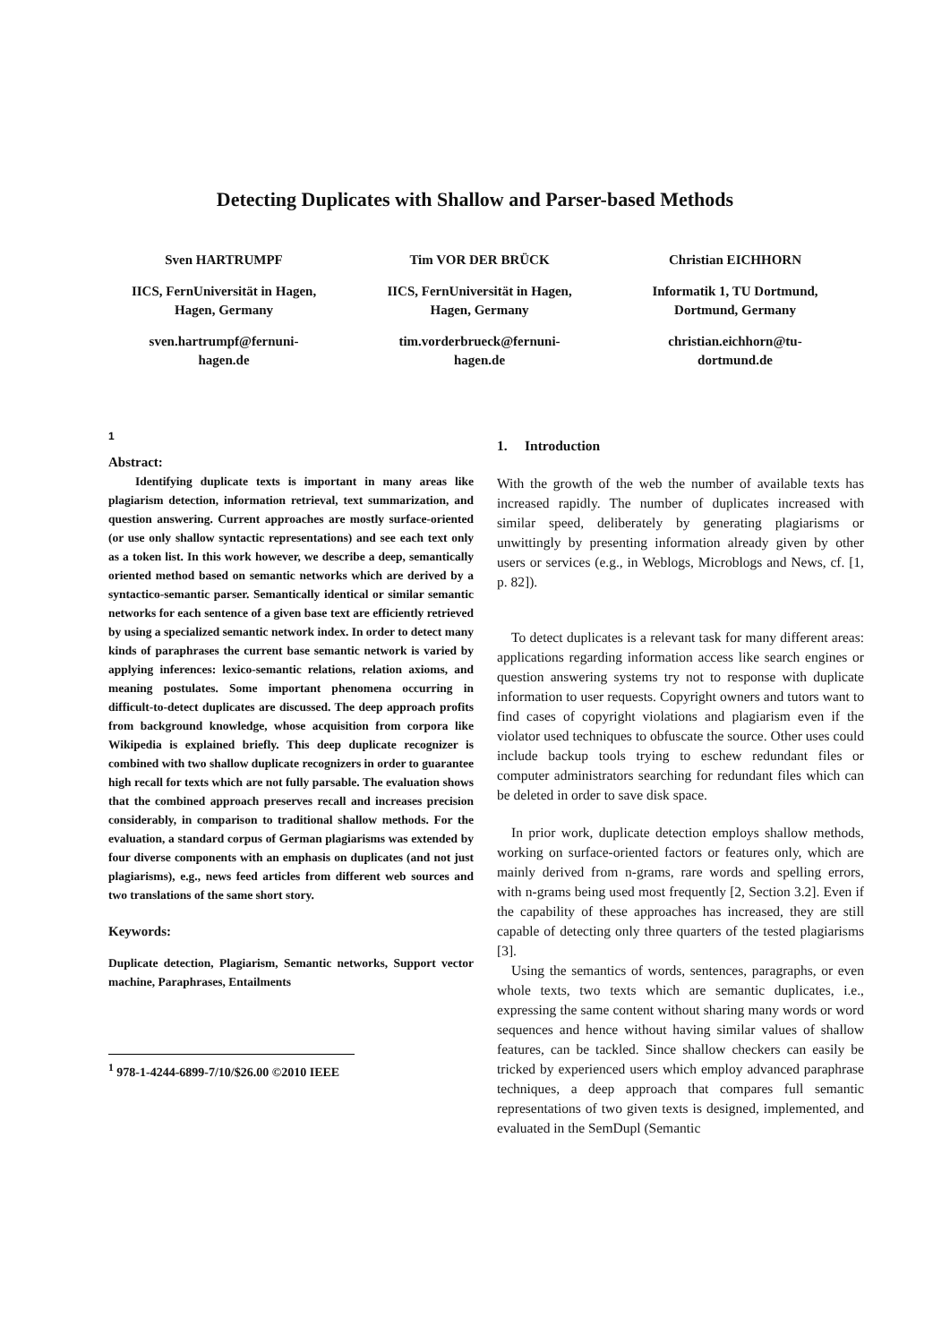Detecting Duplicates with Shallow and Parser-based Methods
Sven HARTRUMPF
IICS, FernUniversität in Hagen,
Hagen, Germany
sven.hartrumpf@fernuni-
hagen.de
Tim VOR DER BRÜCK
IICS, FernUniversität in Hagen,
Hagen, Germany
tim.vorderbrueck@fernuni-
hagen.de
Christian EICHHORN
Informatik 1, TU Dortmund,
Dortmund, Germany
christian.eichhorn@tu-
dortmund.de
1
Abstract:
Identifying duplicate texts is important in many areas like plagiarism detection, information retrieval, text summarization, and question answering. Current approaches are mostly surface-oriented (or use only shallow syntactic representations) and see each text only as a token list. In this work however, we describe a deep, semantically oriented method based on semantic networks which are derived by a syntactico-semantic parser. Semantically identical or similar semantic networks for each sentence of a given base text are efficiently retrieved by using a specialized semantic network index. In order to detect many kinds of paraphrases the current base semantic network is varied by applying inferences: lexico-semantic relations, relation axioms, and meaning postulates. Some important phenomena occurring in difficult-to-detect duplicates are discussed. The deep approach profits from background knowledge, whose acquisition from corpora like Wikipedia is explained briefly. This deep duplicate recognizer is combined with two shallow duplicate recognizers in order to guarantee high recall for texts which are not fully parsable. The evaluation shows that the combined approach preserves recall and increases precision considerably, in comparison to traditional shallow methods. For the evaluation, a standard corpus of German plagiarisms was extended by four diverse components with an emphasis on duplicates (and not just plagiarisms), e.g., news feed articles from different web sources and two translations of the same short story.
Keywords:
Duplicate detection, Plagiarism, Semantic networks, Support vector machine, Paraphrases, Entailments
<sup>1</sup> 978-1-4244-6899-7/10/$26.00 ©2010 IEEE
1. Introduction
With the growth of the web the number of available texts has increased rapidly. The number of duplicates increased with similar speed, deliberately by generating plagiarisms or unwittingly by presenting information already given by other users or services (e.g., in Weblogs, Microblogs and News, cf. [1, p. 82]).
To detect duplicates is a relevant task for many different areas: applications regarding information access like search engines or question answering systems try not to response with duplicate information to user requests. Copyright owners and tutors want to find cases of copyright violations and plagiarism even if the violator used techniques to obfuscate the source. Other uses could include backup tools trying to eschew redundant files or computer administrators searching for redundant files which can be deleted in order to save disk space.
In prior work, duplicate detection employs shallow methods, working on surface-oriented factors or features only, which are mainly derived from n-grams, rare words and spelling errors, with n-grams being used most frequently [2, Section 3.2]. Even if the capability of these approaches has increased, they are still capable of detecting only three quarters of the tested plagiarisms [3].
Using the semantics of words, sentences, paragraphs, or even whole texts, two texts which are semantic duplicates, i.e., expressing the same content without sharing many words or word sequences and hence without having similar values of shallow features, can be tackled. Since shallow checkers can easily be tricked by experienced users which employ advanced paraphrase techniques, a deep approach that compares full semantic representations of two given texts is designed, implemented, and evaluated in the SemDupl (Semantic